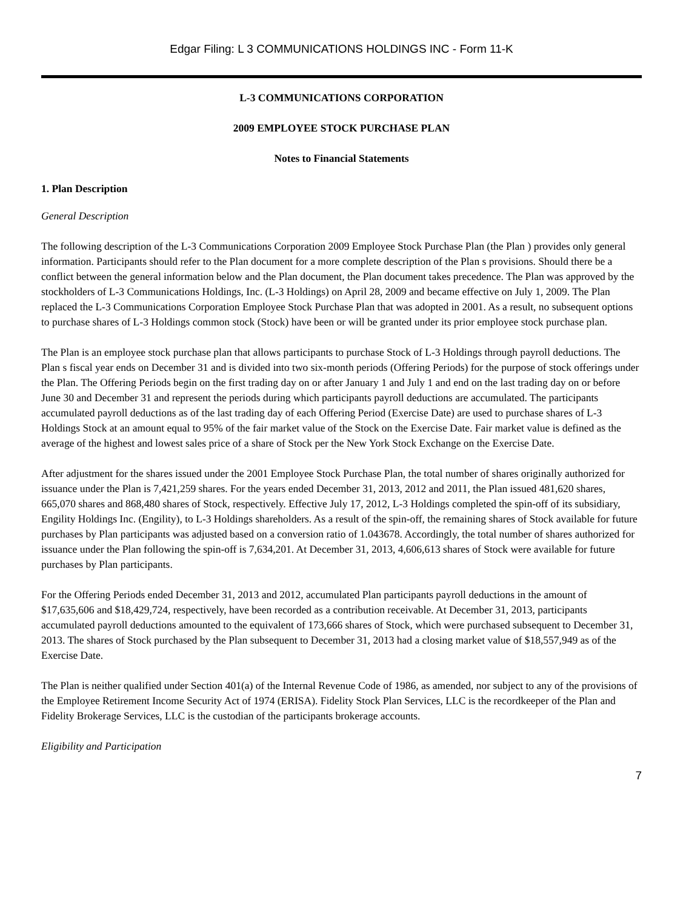Edgar Filing: L 3 COMMUNICATIONS HOLDINGS INC - Form 11-K
L-3 COMMUNICATIONS CORPORATION
2009 EMPLOYEE STOCK PURCHASE PLAN
Notes to Financial Statements
1. Plan Description
General Description
The following description of the L-3 Communications Corporation 2009 Employee Stock Purchase Plan (the Plan ) provides only general information. Participants should refer to the Plan document for a more complete description of the Plan s provisions. Should there be a conflict between the general information below and the Plan document, the Plan document takes precedence. The Plan was approved by the stockholders of L-3 Communications Holdings, Inc. (L-3 Holdings) on April 28, 2009 and became effective on July 1, 2009. The Plan replaced the L-3 Communications Corporation Employee Stock Purchase Plan that was adopted in 2001. As a result, no subsequent options to purchase shares of L-3 Holdings common stock (Stock) have been or will be granted under its prior employee stock purchase plan.
The Plan is an employee stock purchase plan that allows participants to purchase Stock of L-3 Holdings through payroll deductions. The Plan s fiscal year ends on December 31 and is divided into two six-month periods (Offering Periods) for the purpose of stock offerings under the Plan. The Offering Periods begin on the first trading day on or after January 1 and July 1 and end on the last trading day on or before June 30 and December 31 and represent the periods during which participants payroll deductions are accumulated. The participants accumulated payroll deductions as of the last trading day of each Offering Period (Exercise Date) are used to purchase shares of L-3 Holdings Stock at an amount equal to 95% of the fair market value of the Stock on the Exercise Date. Fair market value is defined as the average of the highest and lowest sales price of a share of Stock per the New York Stock Exchange on the Exercise Date.
After adjustment for the shares issued under the 2001 Employee Stock Purchase Plan, the total number of shares originally authorized for issuance under the Plan is 7,421,259 shares. For the years ended December 31, 2013, 2012 and 2011, the Plan issued 481,620 shares, 665,070 shares and 868,480 shares of Stock, respectively. Effective July 17, 2012, L-3 Holdings completed the spin-off of its subsidiary, Engility Holdings Inc. (Engility), to L-3 Holdings shareholders. As a result of the spin-off, the remaining shares of Stock available for future purchases by Plan participants was adjusted based on a conversion ratio of 1.043678. Accordingly, the total number of shares authorized for issuance under the Plan following the spin-off is 7,634,201. At December 31, 2013, 4,606,613 shares of Stock were available for future purchases by Plan participants.
For the Offering Periods ended December 31, 2013 and 2012, accumulated Plan participants payroll deductions in the amount of $17,635,606 and $18,429,724, respectively, have been recorded as a contribution receivable. At December 31, 2013, participants accumulated payroll deductions amounted to the equivalent of 173,666 shares of Stock, which were purchased subsequent to December 31, 2013. The shares of Stock purchased by the Plan subsequent to December 31, 2013 had a closing market value of $18,557,949 as of the Exercise Date.
The Plan is neither qualified under Section 401(a) of the Internal Revenue Code of 1986, as amended, nor subject to any of the provisions of the Employee Retirement Income Security Act of 1974 (ERISA). Fidelity Stock Plan Services, LLC is the recordkeeper of the Plan and Fidelity Brokerage Services, LLC is the custodian of the participants brokerage accounts.
Eligibility and Participation
7